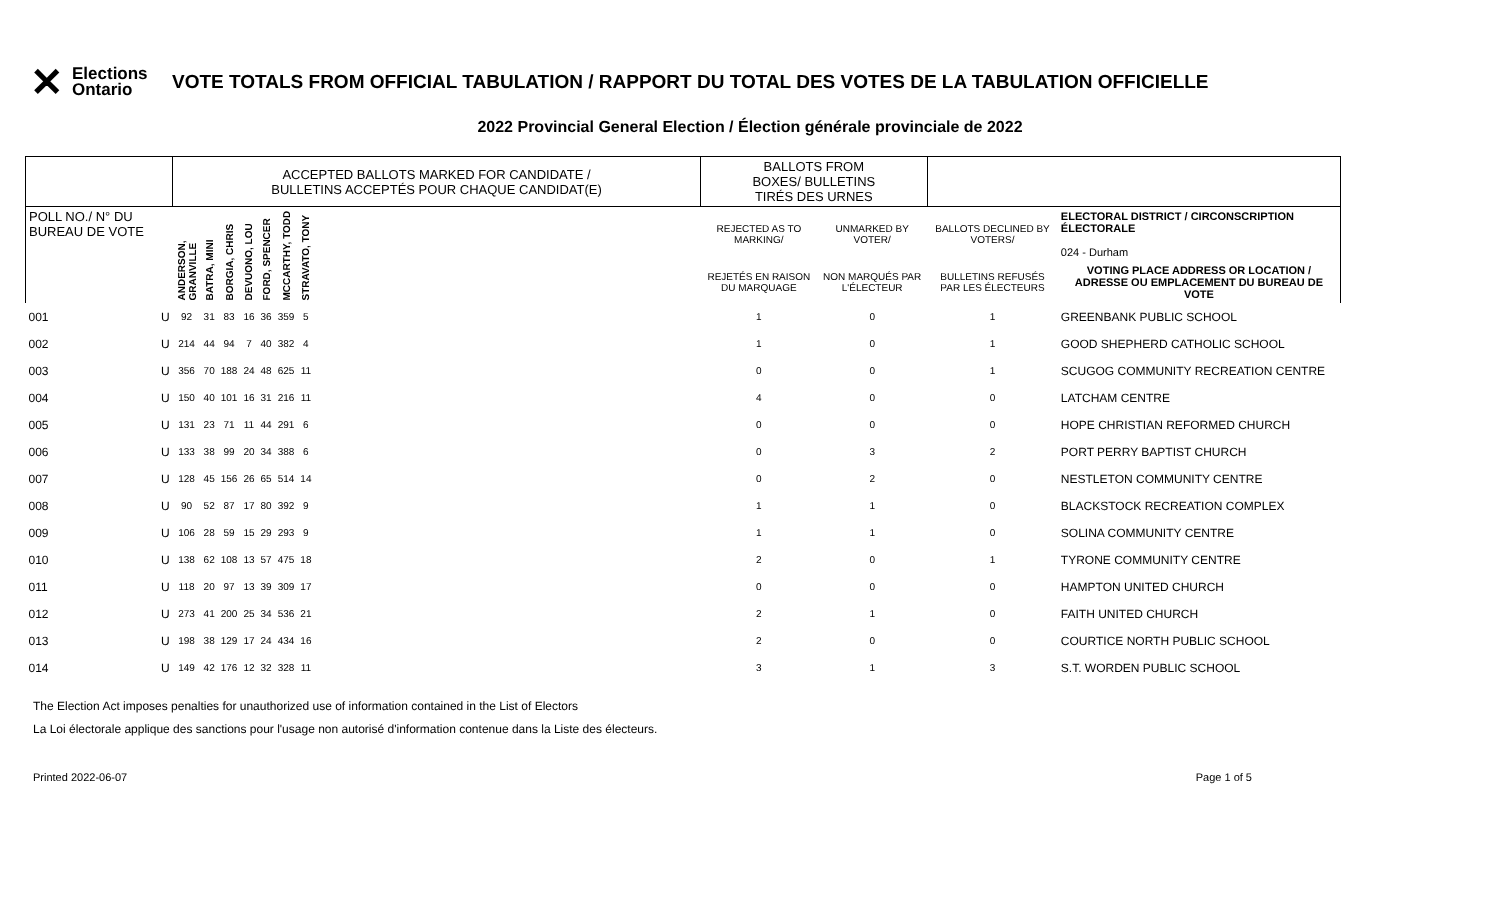✕
Elections Ontario
VOTE TOTALS FROM OFFICIAL TABULATION / RAPPORT DU TOTAL DES VOTES DE LA TABULATION OFFICIELLE
2022 Provincial General Election / Élection générale provinciale de 2022
| | | ACCEPTED BALLOTS MARKED FOR CANDIDATE / BULLETINS ACCEPTÉS POUR CHAQUE CANDIDAT(E) | | | | | | | | BALLOTS FROM BOXES/ BULLETINS TIRÉS DES URNES | | | |
| --- | --- | --- | --- | --- | --- | --- | --- | --- | --- | --- | --- | --- | --- |
| POLL NO./ N° DU BUREAU DE VOTE | | ANDERSON, GRANVILLE | BATRA, MINI | BORGIA, CHRIS | DEVUONO, LOU | FORD, SPENCER | MCCARTHY, TODD | STRAVATO, TONY | | REJECTED AS TO MARKING/ | UNMARKED BY VOTER/ | BALLOTS DECLINED BY VOTERS/ | ELECTORAL DISTRICT / CIRCONSCRIPTION ÉLECTORALE 024 - Durham |
| | | | | | | | | | | REJETÉS EN RAISON DU MARQUAGE | NON MARQUÉS PAR L'ÉLECTEUR | BULLETINS REFUSÉS PAR LES ÉLECTEURS | VOTING PLACE ADDRESS OR LOCATION / ADRESSE OU EMPLACEMENT DU BUREAU DE VOTE |
| 001 | U | 92 | 31 | 83 | 16 | 36 | 359 | 5 | | 1 | 0 | 1 | GREENBANK PUBLIC SCHOOL |
| 002 | U | 214 | 44 | 94 | 7 | 40 | 382 | 4 | | 1 | 0 | 1 | GOOD SHEPHERD CATHOLIC SCHOOL |
| 003 | U | 356 | 70 | 188 | 24 | 48 | 625 | 11 | | 0 | 0 | 1 | SCUGOG COMMUNITY RECREATION CENTRE |
| 004 | U | 150 | 40 | 101 | 16 | 31 | 216 | 11 | | 4 | 0 | 0 | LATCHAM CENTRE |
| 005 | U | 131 | 23 | 71 | 11 | 44 | 291 | 6 | | 0 | 0 | 0 | HOPE CHRISTIAN REFORMED CHURCH |
| 006 | U | 133 | 38 | 99 | 20 | 34 | 388 | 6 | | 0 | 3 | 2 | PORT PERRY BAPTIST CHURCH |
| 007 | U | 128 | 45 | 156 | 26 | 65 | 514 | 14 | | 0 | 2 | 0 | NESTLETON COMMUNITY CENTRE |
| 008 | U | 90 | 52 | 87 | 17 | 80 | 392 | 9 | | 1 | 1 | 0 | BLACKSTOCK RECREATION COMPLEX |
| 009 | U | 106 | 28 | 59 | 15 | 29 | 293 | 9 | | 1 | 1 | 0 | SOLINA COMMUNITY CENTRE |
| 010 | U | 138 | 62 | 108 | 13 | 57 | 475 | 18 | | 2 | 0 | 1 | TYRONE COMMUNITY CENTRE |
| 011 | U | 118 | 20 | 97 | 13 | 39 | 309 | 17 | | 0 | 0 | 0 | HAMPTON UNITED CHURCH |
| 012 | U | 273 | 41 | 200 | 25 | 34 | 536 | 21 | | 2 | 1 | 0 | FAITH UNITED CHURCH |
| 013 | U | 198 | 38 | 129 | 17 | 24 | 434 | 16 | | 2 | 0 | 0 | COURTICE NORTH PUBLIC SCHOOL |
| 014 | U | 149 | 42 | 176 | 12 | 32 | 328 | 11 | | 3 | 1 | 3 | S.T. WORDEN PUBLIC SCHOOL |
The Election Act imposes penalties for unauthorized use of information contained in the List of Electors
La Loi électorale applique des sanctions pour l'usage non autorisé d'information contenue dans la Liste des électeurs.
Printed 2022-06-07 Page 1 of 5